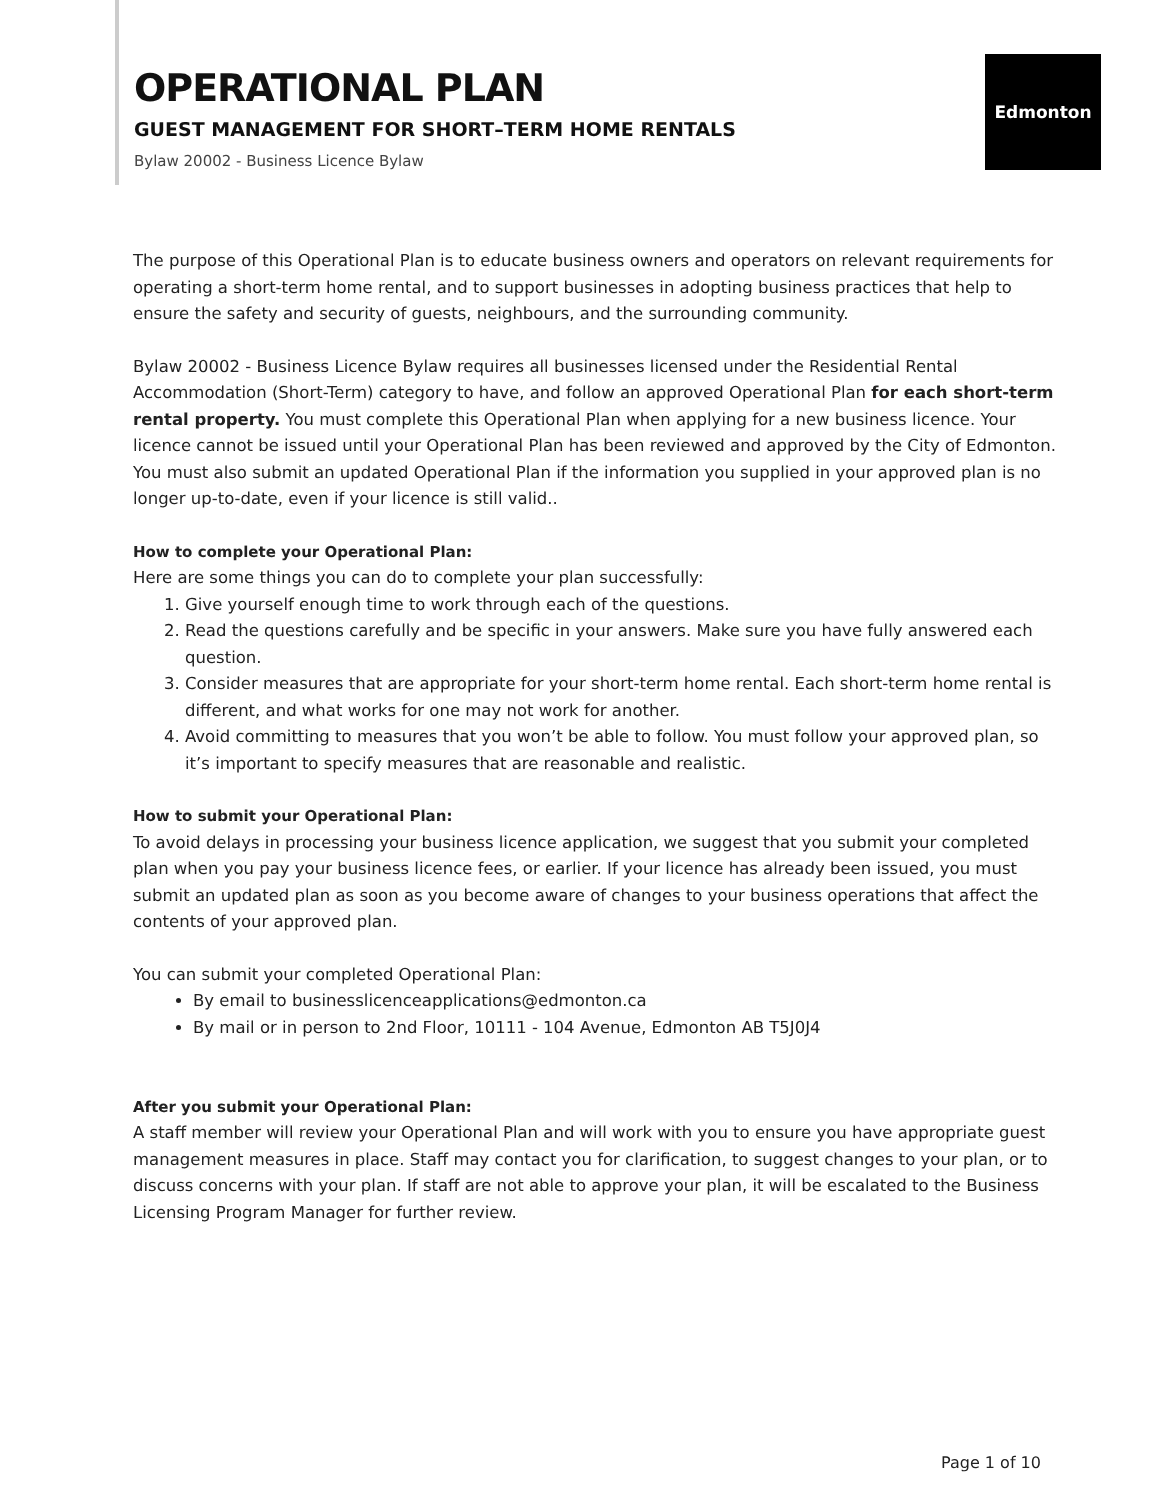OPERATIONAL PLAN
GUEST MANAGEMENT FOR SHORT–TERM HOME RENTALS
Bylaw 20002 - Business Licence Bylaw
Edmonton
The purpose of this Operational Plan is to educate business owners and operators on relevant requirements for operating a short-term home rental, and to support businesses in adopting business practices that help to ensure the safety and security of guests, neighbours, and the surrounding community.
Bylaw 20002 - Business Licence Bylaw requires all businesses licensed under the Residential Rental Accommodation (Short-Term) category to have, and follow an approved Operational Plan for each short-term rental property. You must complete this Operational Plan when applying for a new business licence. Your licence cannot be issued until your Operational Plan has been reviewed and approved by the City of Edmonton. You must also submit an updated Operational Plan if the information you supplied in your approved plan is no longer up-to-date, even if your licence is still valid..
How to complete your Operational Plan:
Here are some things you can do to complete your plan successfully:
1. Give yourself enough time to work through each of the questions.
2. Read the questions carefully and be specific in your answers. Make sure you have fully answered each question.
3. Consider measures that are appropriate for your short-term home rental. Each short-term home rental is different, and what works for one may not work for another.
4. Avoid committing to measures that you won’t be able to follow. You must follow your approved plan, so it’s important to specify measures that are reasonable and realistic.
How to submit your Operational Plan:
To avoid delays in processing your business licence application, we suggest that you submit your completed plan when you pay your business licence fees, or earlier. If your licence has already been issued, you must submit an updated plan as soon as you become aware of changes to your business operations that affect the contents of your approved plan.
You can submit your completed Operational Plan:
By email to businesslicenceapplications@edmonton.ca
By mail or in person to 2nd Floor, 10111 - 104 Avenue, Edmonton AB T5J0J4
After you submit your Operational Plan:
A staff member will review your Operational Plan and will work with you to ensure you have appropriate guest management measures in place. Staff may contact you for clarification, to suggest changes to your plan, or to discuss concerns with your plan. If staff are not able to approve your plan, it will be escalated to the Business Licensing Program Manager for further review.
Page 1 of 10